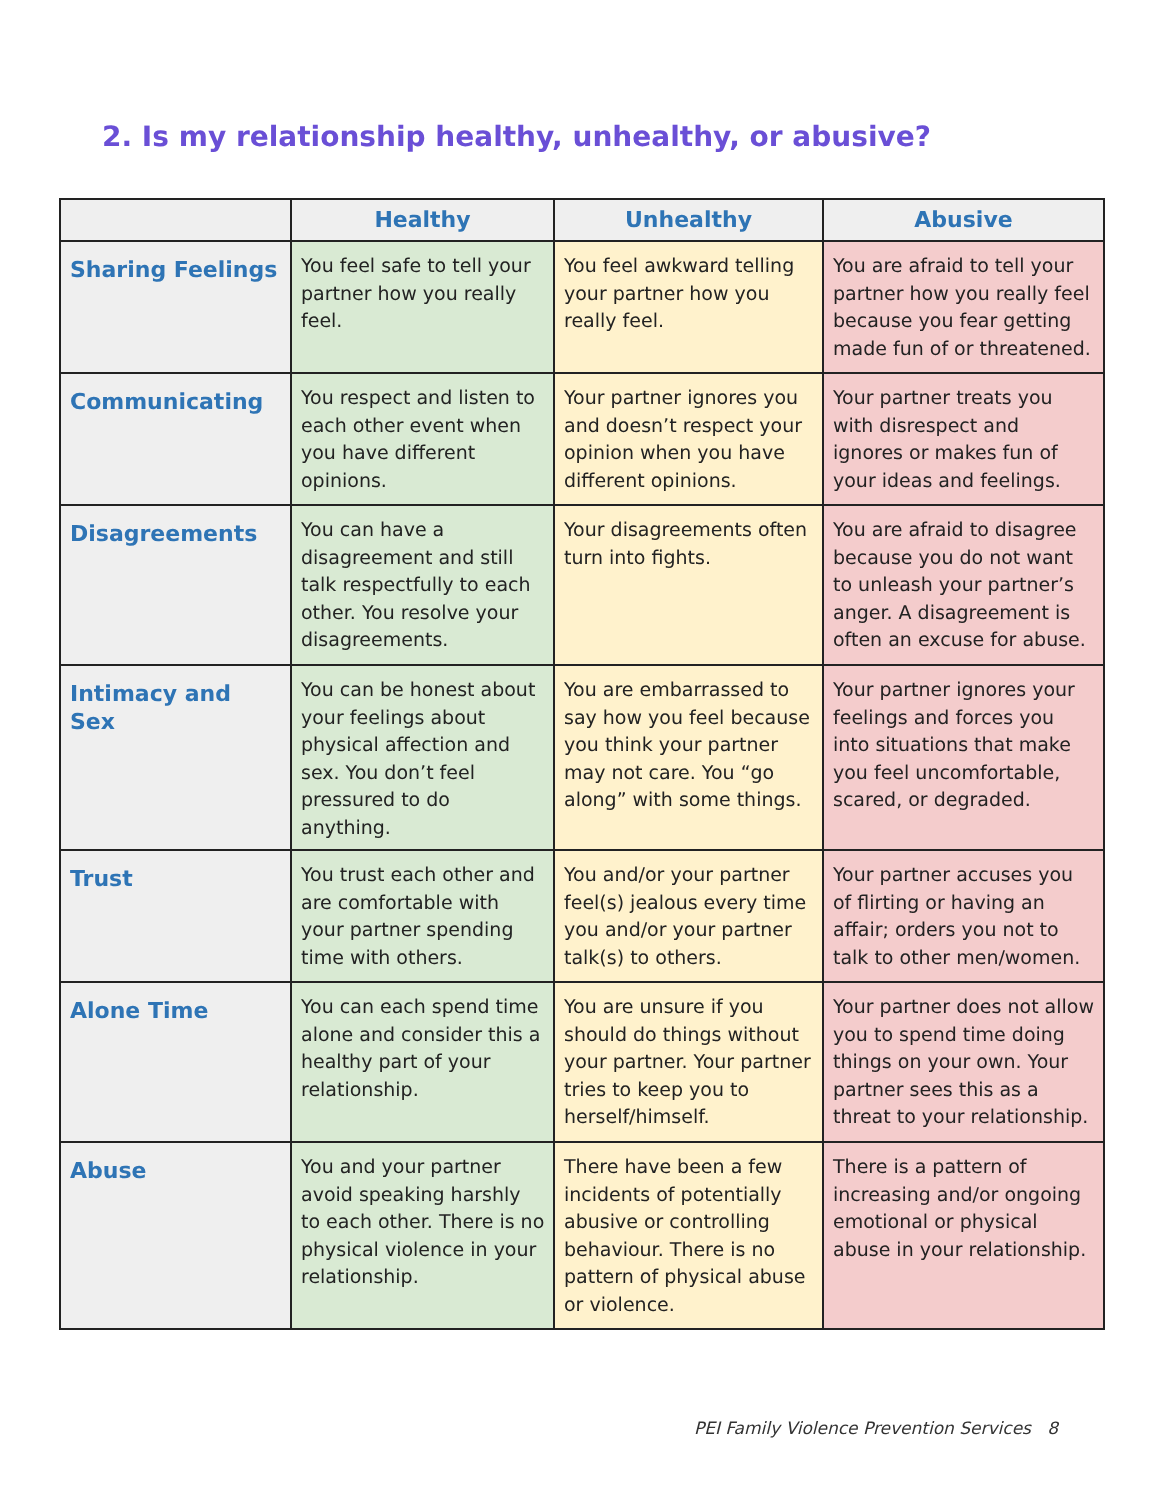2. Is my relationship healthy, unhealthy, or abusive?
| | Healthy | Unhealthy | Abusive |
| --- | --- | --- | --- |
| Sharing Feelings | You feel safe to tell your partner how you really feel. | You feel awkward telling your partner how you really feel. | You are afraid to tell your partner how you really feel because you fear getting made fun of or threatened. |
| Communicating | You respect and listen to each other event when you have different opinions. | Your partner ignores you and doesn’t respect your opinion when you have different opinions. | Your partner treats you with disrespect and ignores or makes fun of your ideas and feelings. |
| Disagreements | You can have a disagreement and still talk respectfully to each other. You resolve your disagreements. | Your disagreements often turn into fights. | You are afraid to disagree because you do not want to unleash your partner’s anger. A disagreement is often an excuse for abuse. |
| Intimacy and Sex | You can be honest about your feelings about physical affection and sex. You don’t feel pressured to do anything. | You are embarrassed to say how you feel because you think your partner may not care. You “go along” with some things. | Your partner ignores your feelings and forces you into situations that make you feel uncomfortable, scared, or degraded. |
| Trust | You trust each other and are comfortable with your partner spending time with others. | You and/or your partner feel(s) jealous every time you and/or your partner talk(s) to others. | Your partner accuses you of flirting or having an affair; orders you not to talk to other men/women. |
| Alone Time | You can each spend time alone and consider this a healthy part of your relationship. | You are unsure if you should do things without your partner. Your partner tries to keep you to herself/himself. | Your partner does not allow you to spend time doing things on your own. Your partner sees this as a threat to your relationship. |
| Abuse | You and your partner avoid speaking harshly to each other. There is no physical violence in your relationship. | There have been a few incidents of potentially abusive or controlling behaviour. There is no pattern of physical abuse or violence. | There is a pattern of increasing and/or ongoing emotional or physical abuse in your relationship. |
PEI Family Violence Prevention Services 8